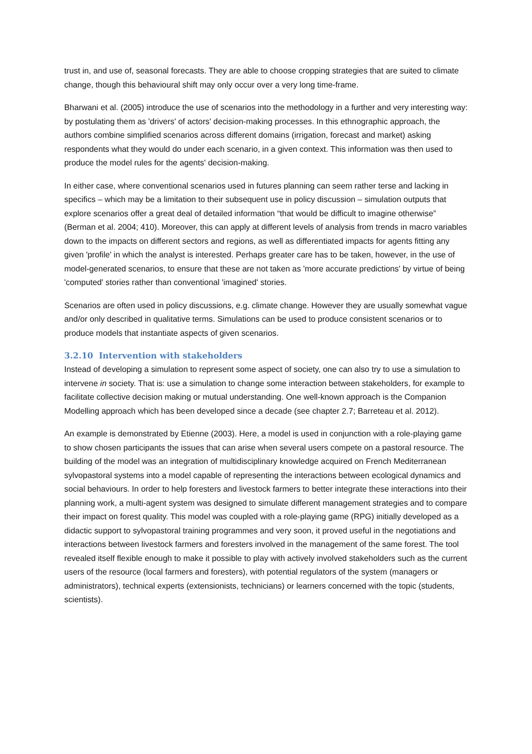trust in, and use of, seasonal forecasts. They are able to choose cropping strategies that are suited to climate change, though this behavioural shift may only occur over a very long time-frame.
Bharwani et al. (2005) introduce the use of scenarios into the methodology in a further and very interesting way: by postulating them as 'drivers' of actors' decision-making processes. In this ethnographic approach, the authors combine simplified scenarios across different domains (irrigation, forecast and market) asking respondents what they would do under each scenario, in a given context. This information was then used to produce the model rules for the agents' decision-making.
In either case, where conventional scenarios used in futures planning can seem rather terse and lacking in specifics – which may be a limitation to their subsequent use in policy discussion – simulation outputs that explore scenarios offer a great deal of detailed information “that would be difficult to imagine otherwise” (Berman et al. 2004; 410). Moreover, this can apply at different levels of analysis from trends in macro variables down to the impacts on different sectors and regions, as well as differentiated impacts for agents fitting any given 'profile' in which the analyst is interested. Perhaps greater care has to be taken, however, in the use of model-generated scenarios, to ensure that these are not taken as 'more accurate predictions' by virtue of being 'computed' stories rather than conventional 'imagined' stories.
Scenarios are often used in policy discussions, e.g. climate change. However they are usually somewhat vague and/or only described in qualitative terms. Simulations can be used to produce consistent scenarios or to produce models that instantiate aspects of given scenarios.
3.2.10 Intervention with stakeholders
Instead of developing a simulation to represent some aspect of society, one can also try to use a simulation to intervene in society. That is: use a simulation to change some interaction between stakeholders, for example to facilitate collective decision making or mutual understanding. One well-known approach is the Companion Modelling approach which has been developed since a decade (see chapter 2.7; Barreteau et al. 2012).
An example is demonstrated by Etienne (2003). Here, a model is used in conjunction with a role-playing game to show chosen participants the issues that can arise when several users compete on a pastoral resource. The building of the model was an integration of multidisciplinary knowledge acquired on French Mediterranean sylvopastoral systems into a model capable of representing the interactions between ecological dynamics and social behaviours. In order to help foresters and livestock farmers to better integrate these interactions into their planning work, a multi-agent system was designed to simulate different management strategies and to compare their impact on forest quality. This model was coupled with a role-playing game (RPG) initially developed as a didactic support to sylvopastoral training programmes and very soon, it proved useful in the negotiations and interactions between livestock farmers and foresters involved in the management of the same forest. The tool revealed itself flexible enough to make it possible to play with actively involved stakeholders such as the current users of the resource (local farmers and foresters), with potential regulators of the system (managers or administrators), technical experts (extensionists, technicians) or learners concerned with the topic (students, scientists).